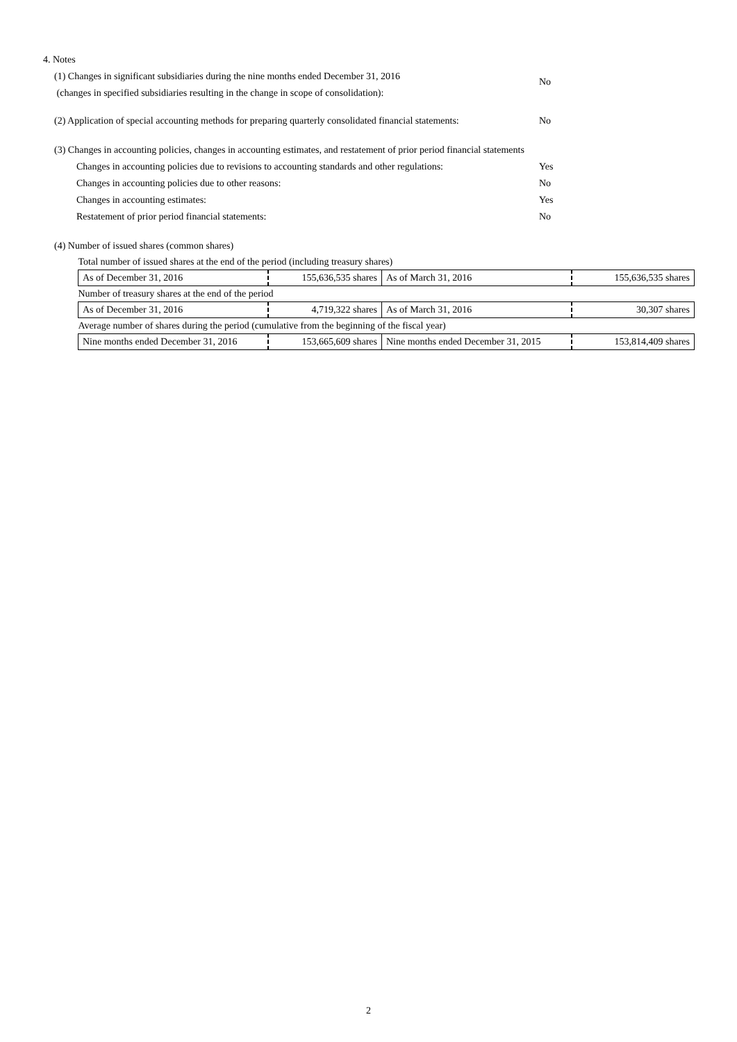4. Notes
(1) Changes in significant subsidiaries during the nine months ended December 31, 2016
(changes in specified subsidiaries resulting in the change in scope of consolidation):
No
(2) Application of special accounting methods for preparing quarterly consolidated financial statements:
No
(3) Changes in accounting policies, changes in accounting estimates, and restatement of prior period financial statements
Changes in accounting policies due to revisions to accounting standards and other regulations:
Yes
Changes in accounting policies due to other reasons: No
Changes in accounting estimates: Yes
Restatement of prior period financial statements: No
(4) Number of issued shares (common shares)
| Total number of issued shares at the end of the period (including treasury shares) | | | |
| As of December 31, 2016 | 155,636,535 shares | As of March 31, 2016 | 155,636,535 shares |
| Number of treasury shares at the end of the period | | | |
| As of December 31, 2016 | 4,719,322 shares | As of March 31, 2016 | 30,307 shares |
| Average number of shares during the period (cumulative from the beginning of the fiscal year) | | | |
| Nine months ended December 31, 2016 | 153,665,609 shares | Nine months ended December 31, 2015 | 153,814,409 shares |
2